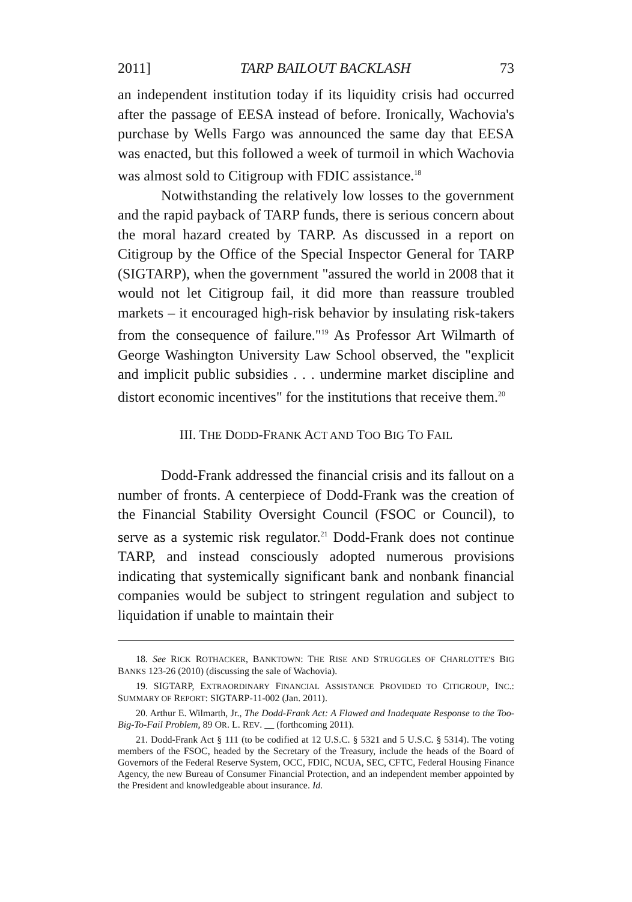2011] TARP BAILOUT BACKLASH 73
an independent institution today if its liquidity crisis had occurred after the passage of EESA instead of before. Ironically, Wachovia's purchase by Wells Fargo was announced the same day that EESA was enacted, but this followed a week of turmoil in which Wachovia was almost sold to Citigroup with FDIC assistance.<sup>18</sup>
Notwithstanding the relatively low losses to the government and the rapid payback of TARP funds, there is serious concern about the moral hazard created by TARP. As discussed in a report on Citigroup by the Office of the Special Inspector General for TARP (SIGTARP), when the government "assured the world in 2008 that it would not let Citigroup fail, it did more than reassure troubled markets – it encouraged high-risk behavior by insulating risk-takers from the consequence of failure."<sup>19</sup> As Professor Art Wilmarth of George Washington University Law School observed, the "explicit and implicit public subsidies . . . undermine market discipline and distort economic incentives" for the institutions that receive them.<sup>20</sup>
III. THE DODD-FRANK ACT AND TOO BIG TO FAIL
Dodd-Frank addressed the financial crisis and its fallout on a number of fronts. A centerpiece of Dodd-Frank was the creation of the Financial Stability Oversight Council (FSOC or Council), to serve as a systemic risk regulator.<sup>21</sup> Dodd-Frank does not continue TARP, and instead consciously adopted numerous provisions indicating that systemically significant bank and nonbank financial companies would be subject to stringent regulation and subject to liquidation if unable to maintain their
18. See RICK ROTHACKER, BANKTOWN: THE RISE AND STRUGGLES OF CHARLOTTE'S BIG BANKS 123-26 (2010) (discussing the sale of Wachovia).
19. SIGTARP, EXTRAORDINARY FINANCIAL ASSISTANCE PROVIDED TO CITIGROUP, INC.: SUMMARY OF REPORT: SIGTARP-11-002 (Jan. 2011).
20. Arthur E. Wilmarth, Jr., The Dodd-Frank Act: A Flawed and Inadequate Response to the Too-Big-To-Fail Problem, 89 OR. L. REV. __ (forthcoming 2011).
21. Dodd-Frank Act § 111 (to be codified at 12 U.S.C. § 5321 and 5 U.S.C. § 5314). The voting members of the FSOC, headed by the Secretary of the Treasury, include the heads of the Board of Governors of the Federal Reserve System, OCC, FDIC, NCUA, SEC, CFTC, Federal Housing Finance Agency, the new Bureau of Consumer Financial Protection, and an independent member appointed by the President and knowledgeable about insurance. Id.